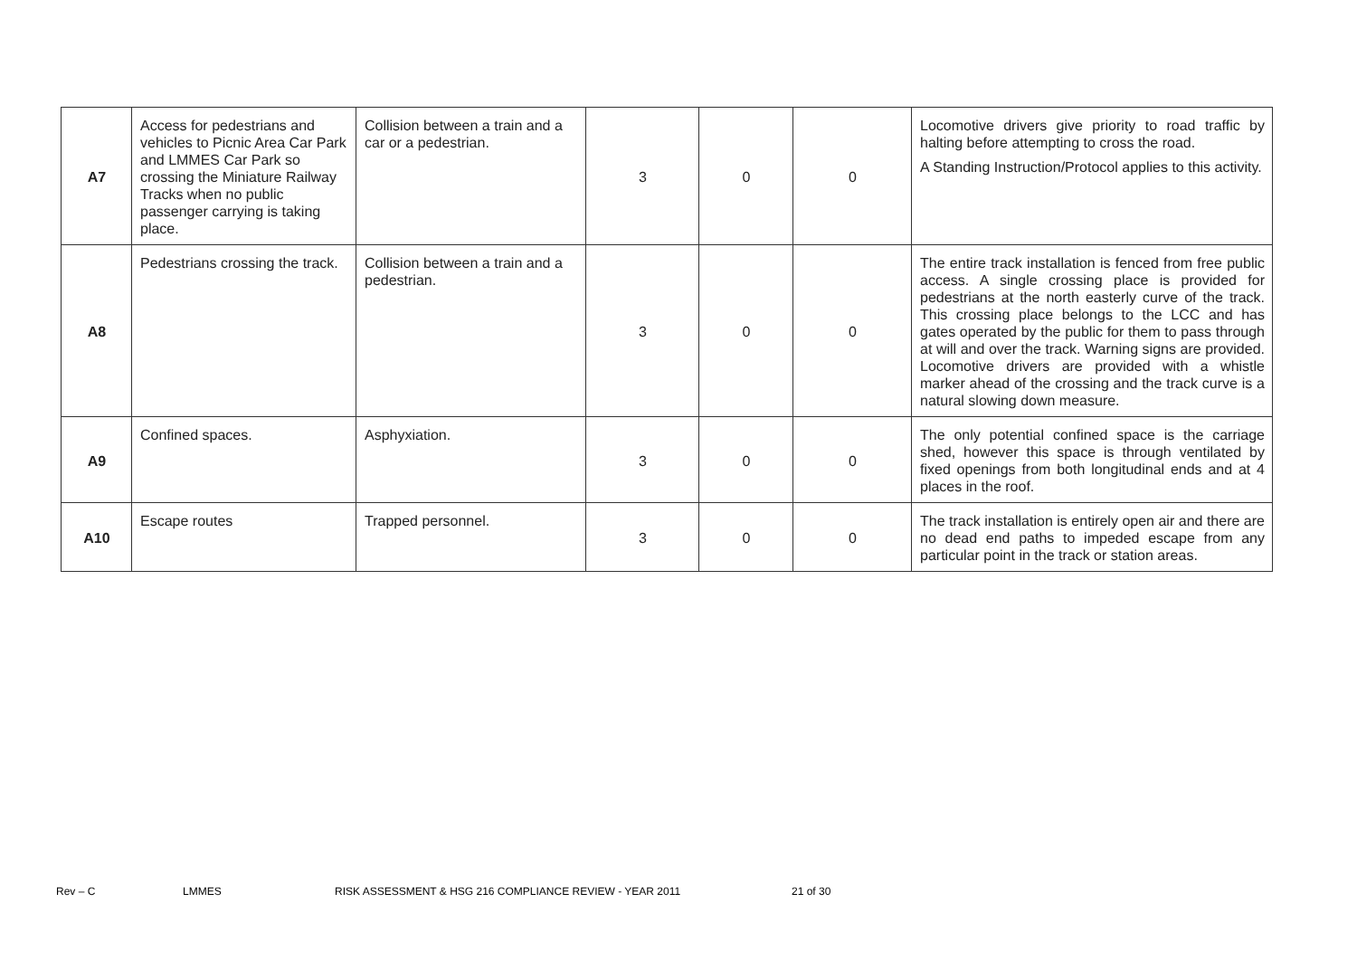| A7 | Access for pedestrians and vehicles to Picnic Area Car Park and LMMES Car Park so crossing the Miniature Railway Tracks when no public passenger carrying is taking place. | Collision between a train and a car or a pedestrian. | 3 | 0 | 0 | Locomotive drivers give priority to road traffic by halting before attempting to cross the road. A Standing Instruction/Protocol applies to this activity. |
| A8 | Pedestrians crossing the track. | Collision between a train and a pedestrian. | 3 | 0 | 0 | The entire track installation is fenced from free public access. A single crossing place is provided for pedestrians at the north easterly curve of the track. This crossing place belongs to the LCC and has gates operated by the public for them to pass through at will and over the track. Warning signs are provided. Locomotive drivers are provided with a whistle marker ahead of the crossing and the track curve is a natural slowing down measure. |
| A9 | Confined spaces. | Asphyxiation. | 3 | 0 | 0 | The only potential confined space is the carriage shed, however this space is through ventilated by fixed openings from both longitudinal ends and at 4 places in the roof. |
| A10 | Escape routes | Trapped personnel. | 3 | 0 | 0 | The track installation is entirely open air and there are no dead end paths to impeded escape from any particular point in the track or station areas. |
Rev – C LMMES RISK ASSESSMENT & HSG 216 COMPLIANCE REVIEW - YEAR 2011 21 of 30